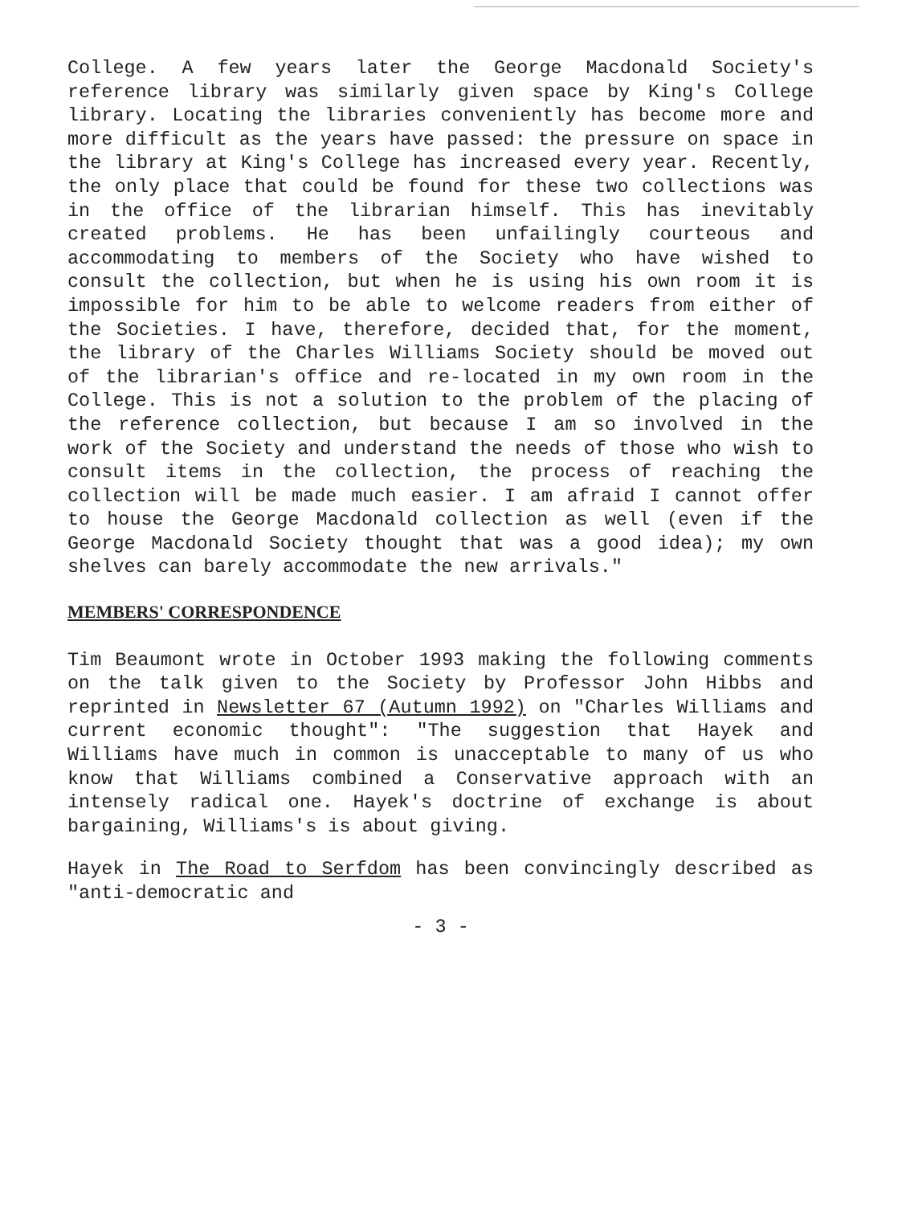College. A few years later the George Macdonald Society's reference library was similarly given space by King's College library. Locating the libraries conveniently has become more and more difficult as the years have passed: the pressure on space in the library at King's College has increased every year. Recently, the only place that could be found for these two collections was in the office of the librarian himself. This has inevitably created problems. He has been unfailingly courteous and accommodating to members of the Society who have wished to consult the collection, but when he is using his own room it is impossible for him to be able to welcome readers from either of the Societies. I have, therefore, decided that, for the moment, the library of the Charles Williams Society should be moved out of the librarian's office and re-located in my own room in the College. This is not a solution to the problem of the placing of the reference collection, but because I am so involved in the work of the Society and understand the needs of those who wish to consult items in the collection, the process of reaching the collection will be made much easier. I am afraid I cannot offer to house the George Macdonald collection as well (even if the George Macdonald Society thought that was a good idea); my own shelves can barely accommodate the new arrivals."
MEMBERS' CORRESPONDENCE
Tim Beaumont wrote in October 1993 making the following comments on the talk given to the Society by Professor John Hibbs and reprinted in Newsletter 67 (Autumn 1992) on "Charles Williams and current economic thought": "The suggestion that Hayek and Williams have much in common is unacceptable to many of us who know that Williams combined a Conservative approach with an intensely radical one. Hayek's doctrine of exchange is about bargaining, Williams's is about giving.
Hayek in The Road to Serfdom has been convincingly described as "anti-democratic and
- 3 -